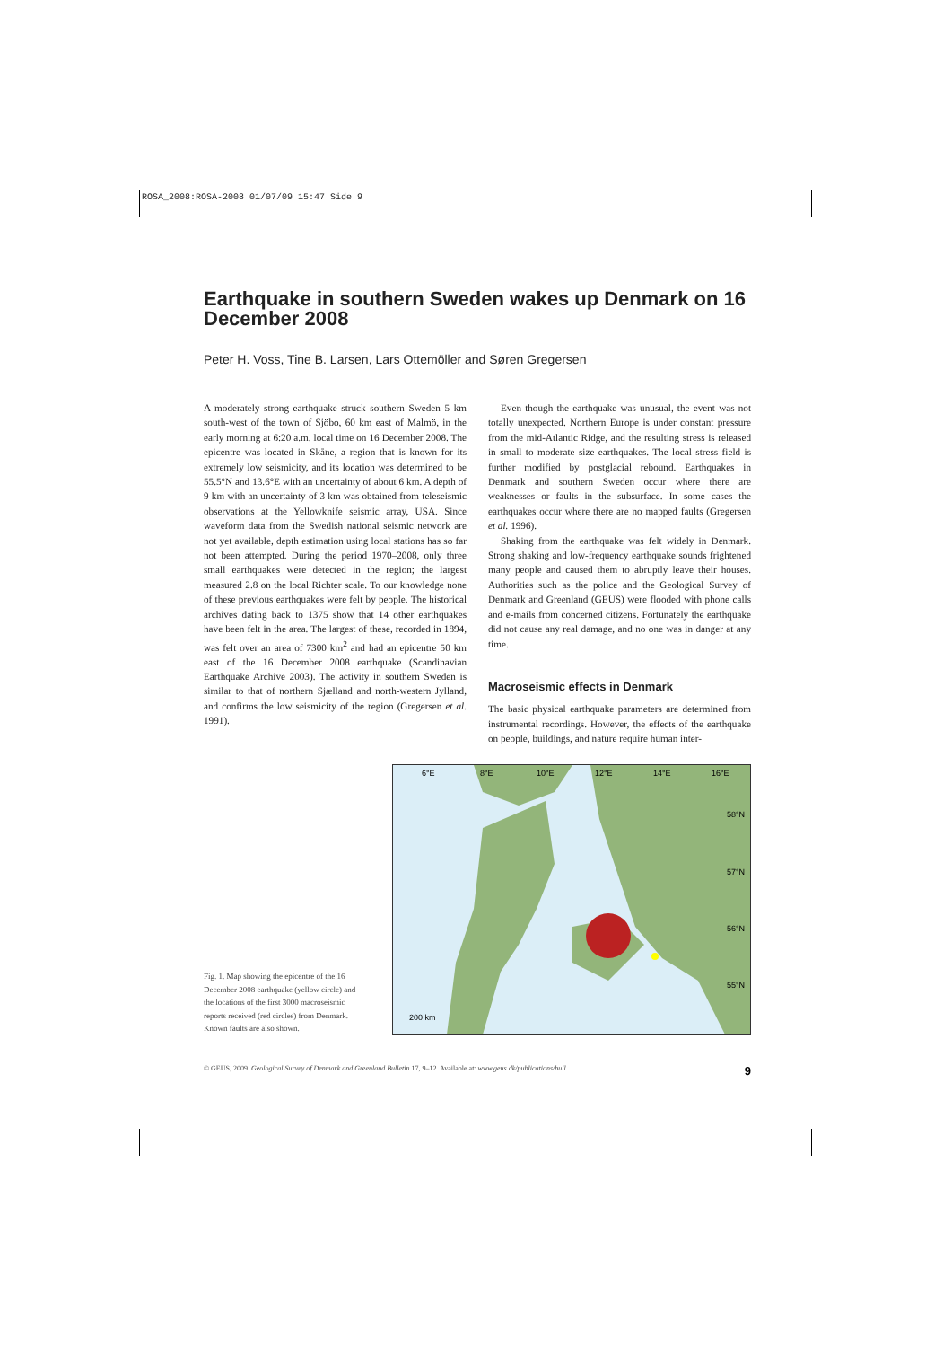ROSA_2008:ROSA-2008 01/07/09 15:47 Side 9
Earthquake in southern Sweden wakes up Denmark on 16 December 2008
Peter H. Voss, Tine B. Larsen, Lars Ottemöller and Søren Gregersen
A moderately strong earthquake struck southern Sweden 5 km south-west of the town of Sjöbo, 60 km east of Malmö, in the early morning at 6:20 a.m. local time on 16 December 2008. The epicentre was located in Skåne, a region that is known for its extremely low seismicity, and its location was determined to be 55.5°N and 13.6°E with an uncertainty of about 6 km. A depth of 9 km with an uncertainty of 3 km was obtained from teleseismic observations at the Yellowknife seismic array, USA. Since waveform data from the Swedish national seismic network are not yet available, depth estimation using local stations has so far not been attempted. During the period 1970–2008, only three small earthquakes were detected in the region; the largest measured 2.8 on the local Richter scale. To our knowledge none of these previous earthquakes were felt by people. The historical archives dating back to 1375 show that 14 other earthquakes have been felt in the area. The largest of these, recorded in 1894, was felt over an area of 7300 km<sup>2</sup> and had an epicentre 50 km east of the 16 December 2008 earthquake (Scandinavian Earthquake Archive 2003). The activity in southern Sweden is similar to that of northern Sjælland and north-western Jylland, and confirms the low seismicity of the region (Gregersen et al. 1991).
Even though the earthquake was unusual, the event was not totally unexpected. Northern Europe is under constant pressure from the mid-Atlantic Ridge, and the resulting stress is released in small to moderate size earthquakes. The local stress field is further modified by postglacial rebound. Earthquakes in Denmark and southern Sweden occur where there are weaknesses or faults in the subsurface. In some cases the earthquakes occur where there are no mapped faults (Gregersen et al. 1996).
Shaking from the earthquake was felt widely in Denmark. Strong shaking and low-frequency earthquake sounds frightened many people and caused them to abruptly leave their houses. Authorities such as the police and the Geological Survey of Denmark and Greenland (GEUS) were flooded with phone calls and e-mails from concerned citizens. Fortunately the earthquake did not cause any real damage, and no one was in danger at any time.
Macroseismic effects in Denmark
The basic physical earthquake parameters are determined from instrumental recordings. However, the effects of the earthquake on people, buildings, and nature require human inter-
Fig. 1. Map showing the epicentre of the 16 December 2008 earthquake (yellow circle) and the locations of the first 3000 macroseismic reports received (red circles) from Denmark. Known faults are also shown.
6°E
8°E
10°E
12°E
14°E
16°E
58°N
57°N
56°N
55°N
200 km
© GEUS, 2009. Geological Survey of Denmark and Greenland Bulletin 17, 9–12. Available at: www.geus.dk/publications/bull 9